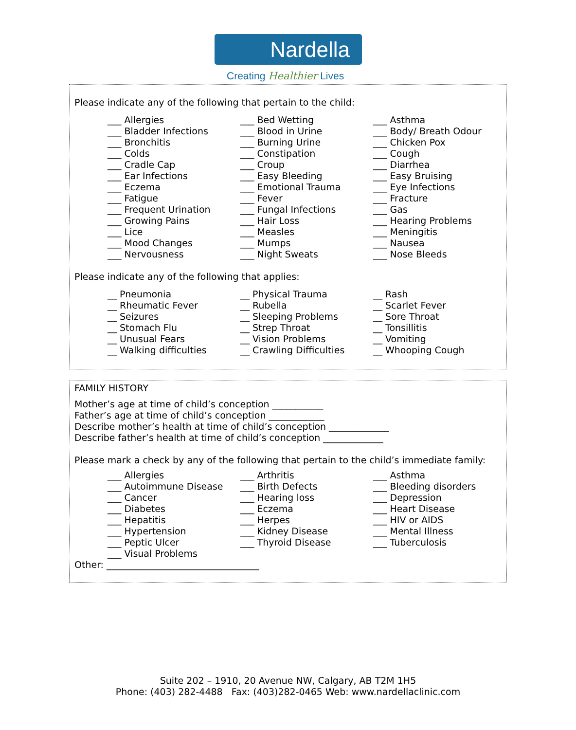Nardella
Creating Healthier Lives
Please indicate any of the following that pertain to the child:
___ Allergies
___ Bed Wetting
___ Asthma
___ Bladder Infections
___ Blood in Urine
___ Body/ Breath Odour
___ Bronchitis
___ Burning Urine
___ Chicken Pox
___ Colds
___ Constipation
___ Cough
___ Cradle Cap
___ Croup
___ Diarrhea
___ Ear Infections
___ Easy Bleeding
___ Easy Bruising
___ Eczema
___ Emotional Trauma
___ Eye Infections
___ Fatigue
___ Fever
___ Fracture
___ Frequent Urination
___ Fungal Infections
___ Gas
___ Growing Pains
___ Hair Loss
___ Hearing Problems
___ Lice
___ Measles
___ Meningitis
___ Mood Changes
___ Mumps
___ Nausea
___ Nervousness
___ Night Sweats
___ Nose Bleeds
Please indicate any of the following that applies:
__ Pneumonia
__ Physical Trauma
__ Rash
__ Rheumatic Fever
__ Rubella
__ Scarlet Fever
__ Seizures
__ Sleeping Problems
__ Sore Throat
__ Stomach Flu
__ Strep Throat
__ Tonsillitis
__ Unusual Fears
__ Vision Problems
__ Vomiting
__ Walking difficulties
__ Crawling Difficulties
__ Whooping Cough
FAMILY HISTORY
Mother’s age at time of child’s conception ___________
Father’s age at time of child’s conception ____________
Describe mother’s health at time of child’s conception _____________
Describe father’s health at time of child’s conception _____________
Please mark a check by any of the following that pertain to the child’s immediate family:
___ Allergies
___ Arthritis
___ Asthma
___ Autoimmune Disease
___ Birth Defects
___ Bleeding disorders
___ Cancer
___ Hearing loss
___ Depression
___ Diabetes
___ Eczema
___ Heart Disease
___ Hepatitis
___ Herpes
___ HIV or AIDS
___ Hypertension
___ Kidney Disease
___ Mental Illness
___ Peptic Ulcer
___ Thyroid Disease
___ Tuberculosis
___ Visual Problems
Other: _________________________________
Suite 202 – 1910, 20 Avenue NW, Calgary, AB T2M 1H5
Phone: (403) 282-4488 Fax: (403)282-0465 Web: www.nardellaclinic.com